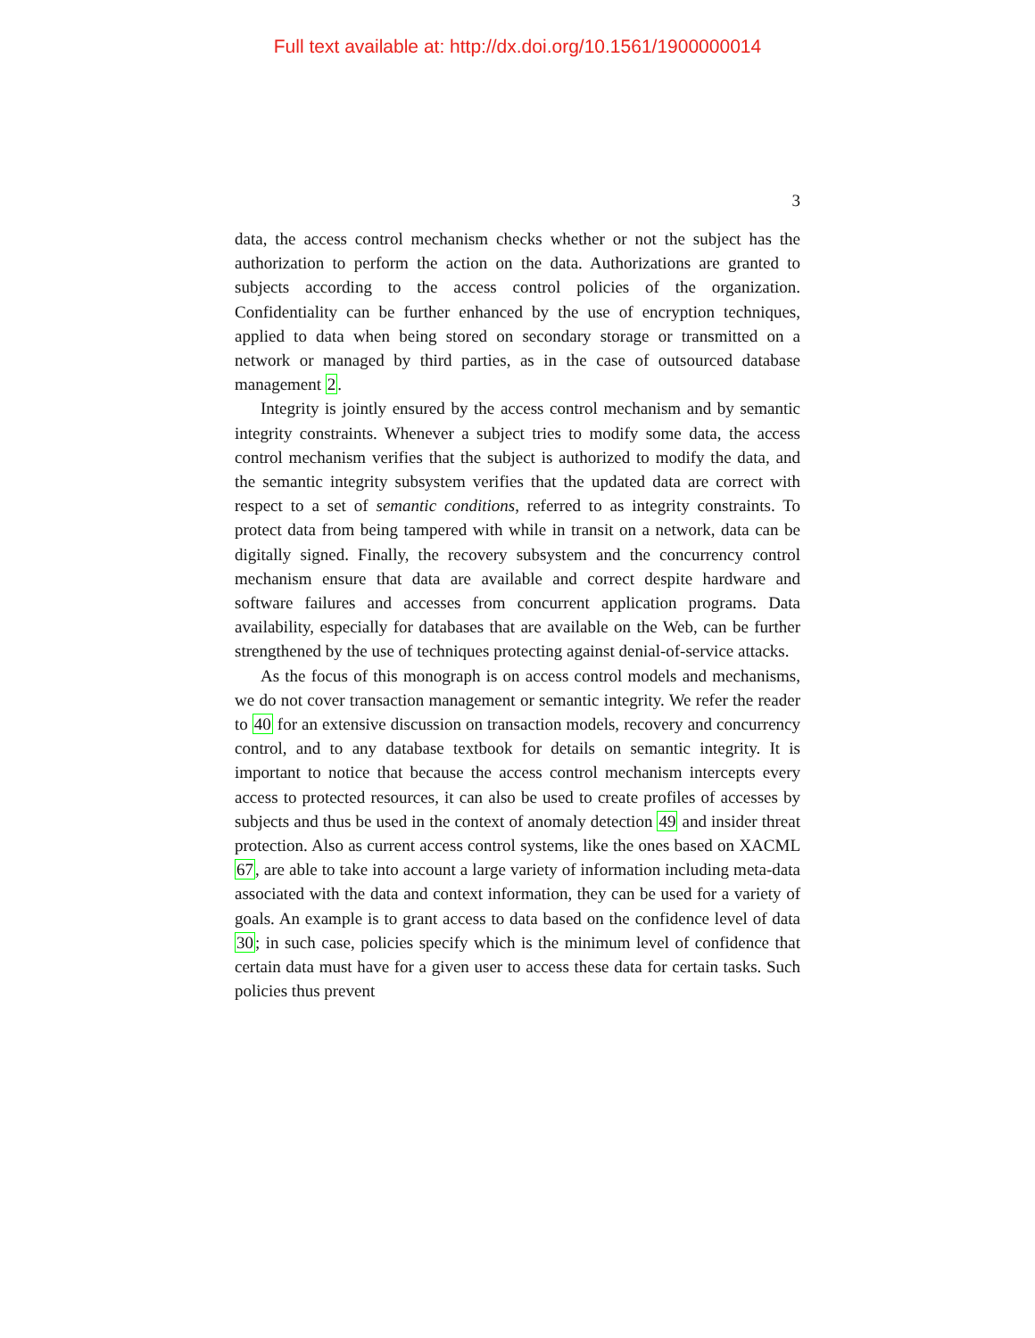Full text available at: http://dx.doi.org/10.1561/1900000014
3
data, the access control mechanism checks whether or not the subject has the authorization to perform the action on the data. Authorizations are granted to subjects according to the access control policies of the organization. Confidentiality can be further enhanced by the use of encryption techniques, applied to data when being stored on secondary storage or transmitted on a network or managed by third parties, as in the case of outsourced database management 2.
Integrity is jointly ensured by the access control mechanism and by semantic integrity constraints. Whenever a subject tries to modify some data, the access control mechanism verifies that the subject is authorized to modify the data, and the semantic integrity subsystem verifies that the updated data are correct with respect to a set of semantic conditions, referred to as integrity constraints. To protect data from being tampered with while in transit on a network, data can be digitally signed. Finally, the recovery subsystem and the concurrency control mechanism ensure that data are available and correct despite hardware and software failures and accesses from concurrent application programs. Data availability, especially for databases that are available on the Web, can be further strengthened by the use of techniques protecting against denial-of-service attacks.
As the focus of this monograph is on access control models and mechanisms, we do not cover transaction management or semantic integrity. We refer the reader to 40 for an extensive discussion on transaction models, recovery and concurrency control, and to any database textbook for details on semantic integrity. It is important to notice that because the access control mechanism intercepts every access to protected resources, it can also be used to create profiles of accesses by subjects and thus be used in the context of anomaly detection 49 and insider threat protection. Also as current access control systems, like the ones based on XACML 67, are able to take into account a large variety of information including meta-data associated with the data and context information, they can be used for a variety of goals. An example is to grant access to data based on the confidence level of data 30; in such case, policies specify which is the minimum level of confidence that certain data must have for a given user to access these data for certain tasks. Such policies thus prevent